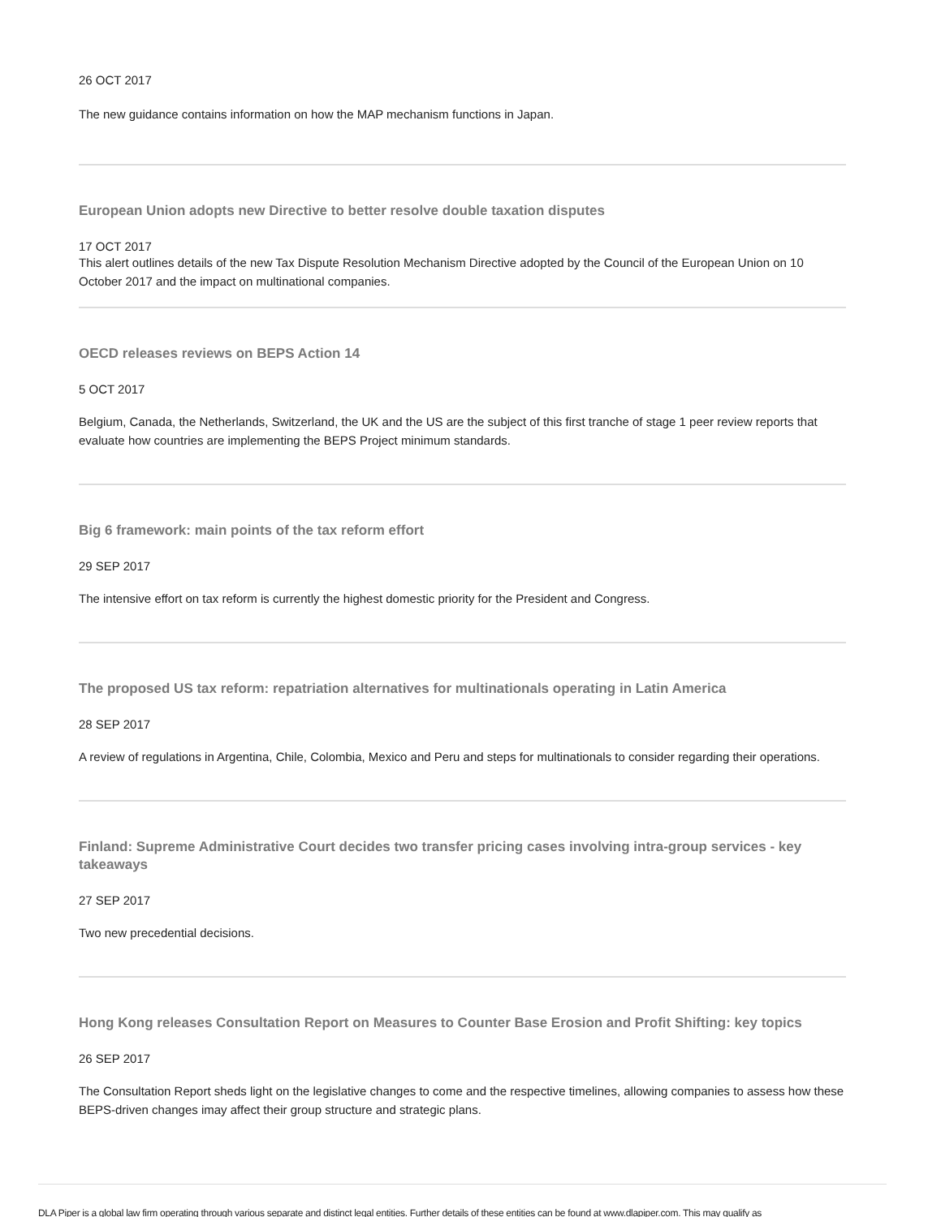26 OCT 2017
The new guidance contains information on how the MAP mechanism functions in Japan.
European Union adopts new Directive to better resolve double taxation disputes
17 OCT 2017
This alert outlines details of the new Tax Dispute Resolution Mechanism Directive adopted by the Council of the European Union on 10 October 2017 and the impact on multinational companies.
OECD releases reviews on BEPS Action 14
5 OCT 2017
Belgium, Canada, the Netherlands, Switzerland, the UK and the US are the subject of this first tranche of stage 1 peer review reports that evaluate how countries are implementing the BEPS Project minimum standards.
Big 6 framework: main points of the tax reform effort
29 SEP 2017
The intensive effort on tax reform is currently the highest domestic priority for the President and Congress.
The proposed US tax reform: repatriation alternatives for multinationals operating in Latin America
28 SEP 2017
A review of regulations in Argentina, Chile, Colombia, Mexico and Peru and steps for multinationals to consider regarding their operations.
Finland: Supreme Administrative Court decides two transfer pricing cases involving intra-group services - key takeaways
27 SEP 2017
Two new precedential decisions.
Hong Kong releases Consultation Report on Measures to Counter Base Erosion and Profit Shifting: key topics
26 SEP 2017
The Consultation Report sheds light on the legislative changes to come and the respective timelines, allowing companies to assess how these BEPS-driven changes imay affect their group structure and strategic plans.
DLA Piper is a global law firm operating through various separate and distinct legal entities. Further details of these entities can be found at www.dlapiper.com. This may qualify as